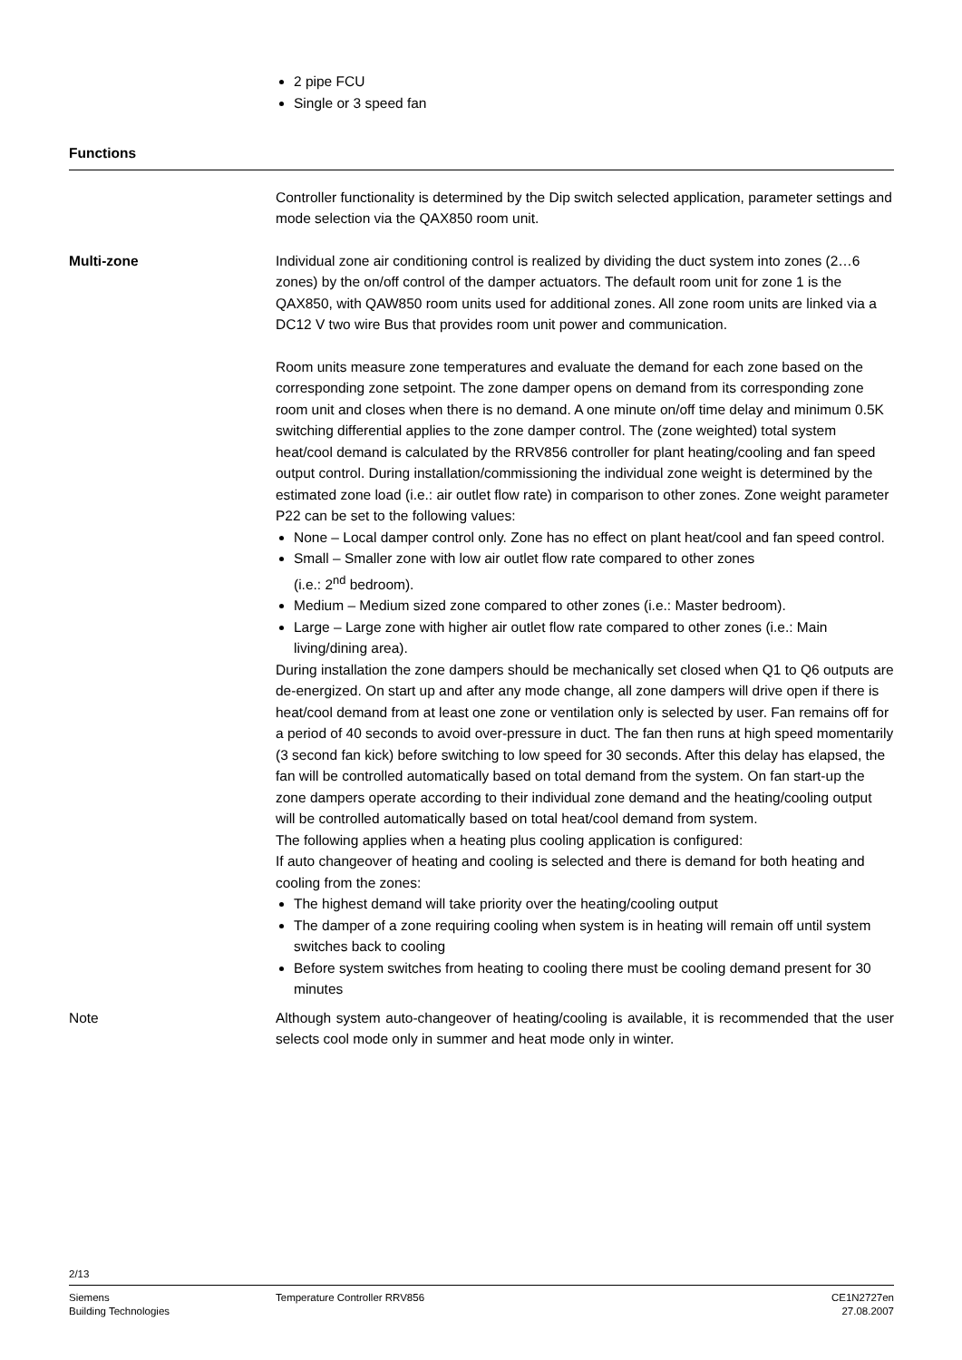2 pipe FCU
Single or 3 speed fan
Functions
Controller functionality is determined by the Dip switch selected application, parameter settings and mode selection via the QAX850 room unit.
Multi-zone Individual zone air conditioning control is realized by dividing the duct system into zones (2…6 zones) by the on/off control of the damper actuators. The default room unit for zone 1 is the QAX850, with QAW850 room units used for additional zones. All zone room units are linked via a DC12 V two wire Bus that provides room unit power and communication.
Room units measure zone temperatures and evaluate the demand for each zone based on the corresponding zone setpoint. The zone damper opens on demand from its corresponding zone room unit and closes when there is no demand. A one minute on/off time delay and minimum 0.5K switching differential applies to the zone damper control. The (zone weighted) total system heat/cool demand is calculated by the RRV856 controller for plant heating/cooling and fan speed output control. During installation/commissioning the individual zone weight is determined by the estimated zone load (i.e.: air outlet flow rate) in comparison to other zones. Zone weight parameter P22 can be set to the following values:
None – Local damper control only. Zone has no effect on plant heat/cool and fan speed control.
Small – Smaller zone with low air outlet flow rate compared to other zones
(i.e.: 2<sup>nd</sup> bedroom).
Medium – Medium sized zone compared to other zones (i.e.: Master bedroom).
Large – Large zone with higher air outlet flow rate compared to other zones (i.e.: Main living/dining area).
During installation the zone dampers should be mechanically set closed when Q1 to Q6 outputs are de-energized. On start up and after any mode change, all zone dampers will drive open if there is heat/cool demand from at least one zone or ventilation only is selected by user. Fan remains off for a period of 40 seconds to avoid over-pressure in duct. The fan then runs at high speed momentarily (3 second fan kick) before switching to low speed for 30 seconds. After this delay has elapsed, the fan will be controlled automatically based on total demand from the system. On fan start-up the zone dampers operate according to their individual zone demand and the heating/cooling output will be controlled automatically based on total heat/cool demand from system.
The following applies when a heating plus cooling application is configured:
If auto changeover of heating and cooling is selected and there is demand for both heating and cooling from the zones:
The highest demand will take priority over the heating/cooling output
The damper of a zone requiring cooling when system is in heating will remain off until system switches back to cooling
Before system switches from heating to cooling there must be cooling demand present for 30 minutes
Note Although system auto-changeover of heating/cooling is available, it is recommended that the user selects cool mode only in summer and heat mode only in winter.
2/13
Siemens
Building Technologies
Temperature Controller RRV856 CE1N2727en
27.08.2007